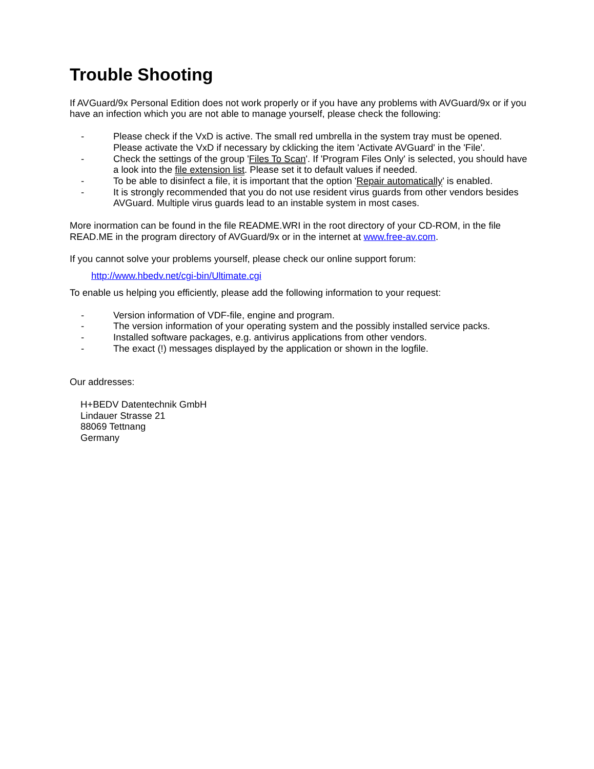Trouble Shooting
If AVGuard/9x Personal Edition does not work properly or if you have any problems with AVGuard/9x or if you have an infection which you are not able to manage yourself, please check the following:
- Please check if the VxD is active. The small red umbrella in the system tray must be opened. Please activate the VxD if necessary by cklicking the item 'Activate AVGuard' in the 'File'.
- Check the settings of the group 'Files To Scan'. If 'Program Files Only' is selected, you should have a look into the file extension list. Please set it to default values if needed.
- To be able to disinfect a file, it is important that the option 'Repair automatically' is enabled.
- It is strongly recommended that you do not use resident virus guards from other vendors besides AVGuard. Multiple virus guards lead to an instable system in most cases.
More inormation can be found in the file README.WRI in the root directory of your CD-ROM, in the file READ.ME in the program directory of AVGuard/9x or in the internet at www.free-av.com.
If you cannot solve your problems yourself, please check our online support forum:
http://www.hbedv.net/cgi-bin/Ultimate.cgi
To enable us helping you efficiently, please add the following information to your request:
- Version information of VDF-file, engine and program.
- The version information of your operating system and the possibly installed service packs.
- Installed software packages, e.g. antivirus applications from other vendors.
- The exact (!) messages displayed by the application or shown in the logfile.
Our addresses:
H+BEDV Datentechnik GmbH
Lindauer Strasse 21
88069 Tettnang
Germany